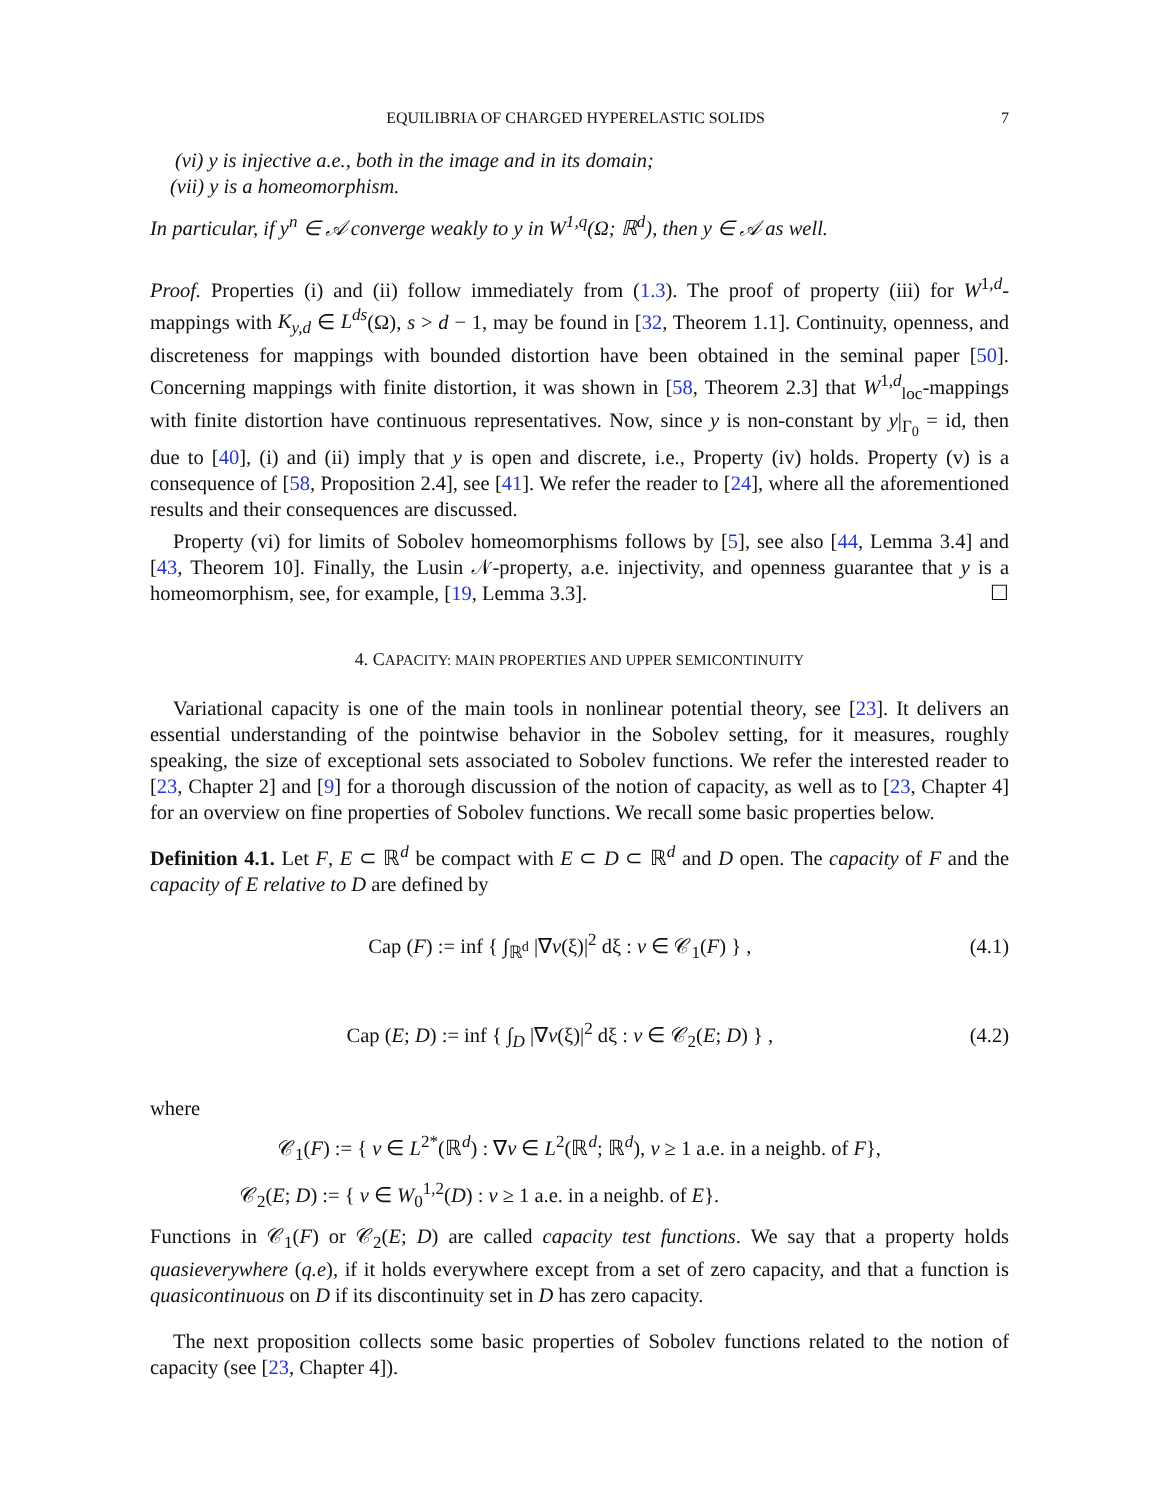EQUILIBRIA OF CHARGED HYPERELASTIC SOLIDS 7
(vi) y is injective a.e., both in the image and in its domain;
(vii) y is a homeomorphism.
In particular, if y<sup>n</sup> ∈ 𝒜 converge weakly to y in W<sup>1,q</sup>(Ω; ℝ<sup>d</sup>), then y ∈ 𝒜 as well.
Proof. Properties (i) and (ii) follow immediately from (1.3). The proof of property (iii) for W<sup>1,d</sup>-mappings with K<sub>y,d</sub> ∈ L<sup>ds</sup>(Ω), s > d − 1, may be found in [32, Theorem 1.1]. Continuity, openness, and discreteness for mappings with bounded distortion have been obtained in the seminal paper [50]. Concerning mappings with finite distortion, it was shown in [58, Theorem 2.3] that W<sup>1,d</sup><sub>loc</sub>-mappings with finite distortion have continuous representatives. Now, since y is non-constant by y|<sub>Γ<sub>0</sub></sub> = id, then due to [40], (i) and (ii) imply that y is open and discrete, i.e., Property (iv) holds. Property (v) is a consequence of [58, Proposition 2.4], see [41]. We refer the reader to [24], where all the aforementioned results and their consequences are discussed.
Property (vi) for limits of Sobolev homeomorphisms follows by [5], see also [44, Lemma 3.4] and [43, Theorem 10]. Finally, the Lusin 𝒩-property, a.e. injectivity, and openness guarantee that y is a homeomorphism, see, for example, [19, Lemma 3.3]. ☐
4. CAPACITY: MAIN PROPERTIES AND UPPER SEMICONTINUITY
Variational capacity is one of the main tools in nonlinear potential theory, see [23]. It delivers an essential understanding of the pointwise behavior in the Sobolev setting, for it measures, roughly speaking, the size of exceptional sets associated to Sobolev functions. We refer the interested reader to [23, Chapter 2] and [9] for a thorough discussion of the notion of capacity, as well as to [23, Chapter 4] for an overview on fine properties of Sobolev functions. We recall some basic properties below.
Definition 4.1. Let F, E ⊂ ℝ<sup>d</sup> be compact with E ⊂ D ⊂ ℝ<sup>d</sup> and D open. The capacity of F and the capacity of E relative to D are defined by
Cap (F) := inf { ∫<sub>ℝ<sup>d</sup></sub> |∇v(ξ)|<sup>2</sup> dξ : v ∈ 𝒞<sub>1</sub>(F) } , (4.1)
Cap (E; D) := inf { ∫<sub>D</sub> |∇v(ξ)|<sup>2</sup> dξ : v ∈ 𝒞<sub>2</sub>(E; D) } , (4.2)
where
𝒞<sub>1</sub>(F) := { v ∈ L<sup>2*</sup>(ℝ<sup>d</sup>) : ∇v ∈ L<sup>2</sup>(ℝ<sup>d</sup>; ℝ<sup>d</sup>), v ≥ 1 a.e. in a neighb. of F},
𝒞<sub>2</sub>(E; D) := { v ∈ W<sub>0</sub><sup>1,2</sup>(D) : v ≥ 1 a.e. in a neighb. of E}.
Functions in 𝒞<sub>1</sub>(F) or 𝒞<sub>2</sub>(E; D) are called capacity test functions. We say that a property holds quasieverywhere (q.e), if it holds everywhere except from a set of zero capacity, and that a function is quasicontinuous on D if its discontinuity set in D has zero capacity.
The next proposition collects some basic properties of Sobolev functions related to the notion of capacity (see [23, Chapter 4]).